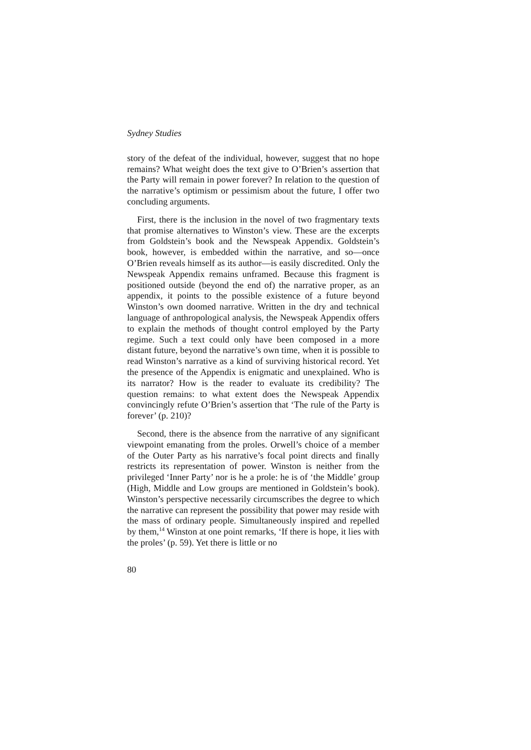Sydney Studies
story of the defeat of the individual, however, suggest that no hope remains? What weight does the text give to O’Brien’s assertion that the Party will remain in power forever? In relation to the question of the narrative’s optimism or pessimism about the future, I offer two concluding arguments.
First, there is the inclusion in the novel of two fragmentary texts that promise alternatives to Winston’s view. These are the excerpts from Goldstein’s book and the Newspeak Appendix. Goldstein’s book, however, is embedded within the narrative, and so—once O’Brien reveals himself as its author—is easily discredited. Only the Newspeak Appendix remains unframed. Because this fragment is positioned outside (beyond the end of) the narrative proper, as an appendix, it points to the possible existence of a future beyond Winston’s own doomed narrative. Written in the dry and technical language of anthropological analysis, the Newspeak Appendix offers to explain the methods of thought control employed by the Party regime. Such a text could only have been composed in a more distant future, beyond the narrative’s own time, when it is possible to read Winston’s narrative as a kind of surviving historical record. Yet the presence of the Appendix is enigmatic and unexplained. Who is its narrator? How is the reader to evaluate its credibility? The question remains: to what extent does the Newspeak Appendix convincingly refute O’Brien’s assertion that ‘The rule of the Party is forever’ (p. 210)?
Second, there is the absence from the narrative of any significant viewpoint emanating from the proles. Orwell’s choice of a member of the Outer Party as his narrative’s focal point directs and finally restricts its representation of power. Winston is neither from the privileged ‘Inner Party’ nor is he a prole: he is of ‘the Middle’ group (High, Middle and Low groups are mentioned in Goldstein’s book). Winston’s perspective necessarily circumscribes the degree to which the narrative can represent the possibility that power may reside with the mass of ordinary people. Simultaneously inspired and repelled by them,<sup>14</sup> Winston at one point remarks, ‘If there is hope, it lies with the proles’ (p. 59). Yet there is little or no
80